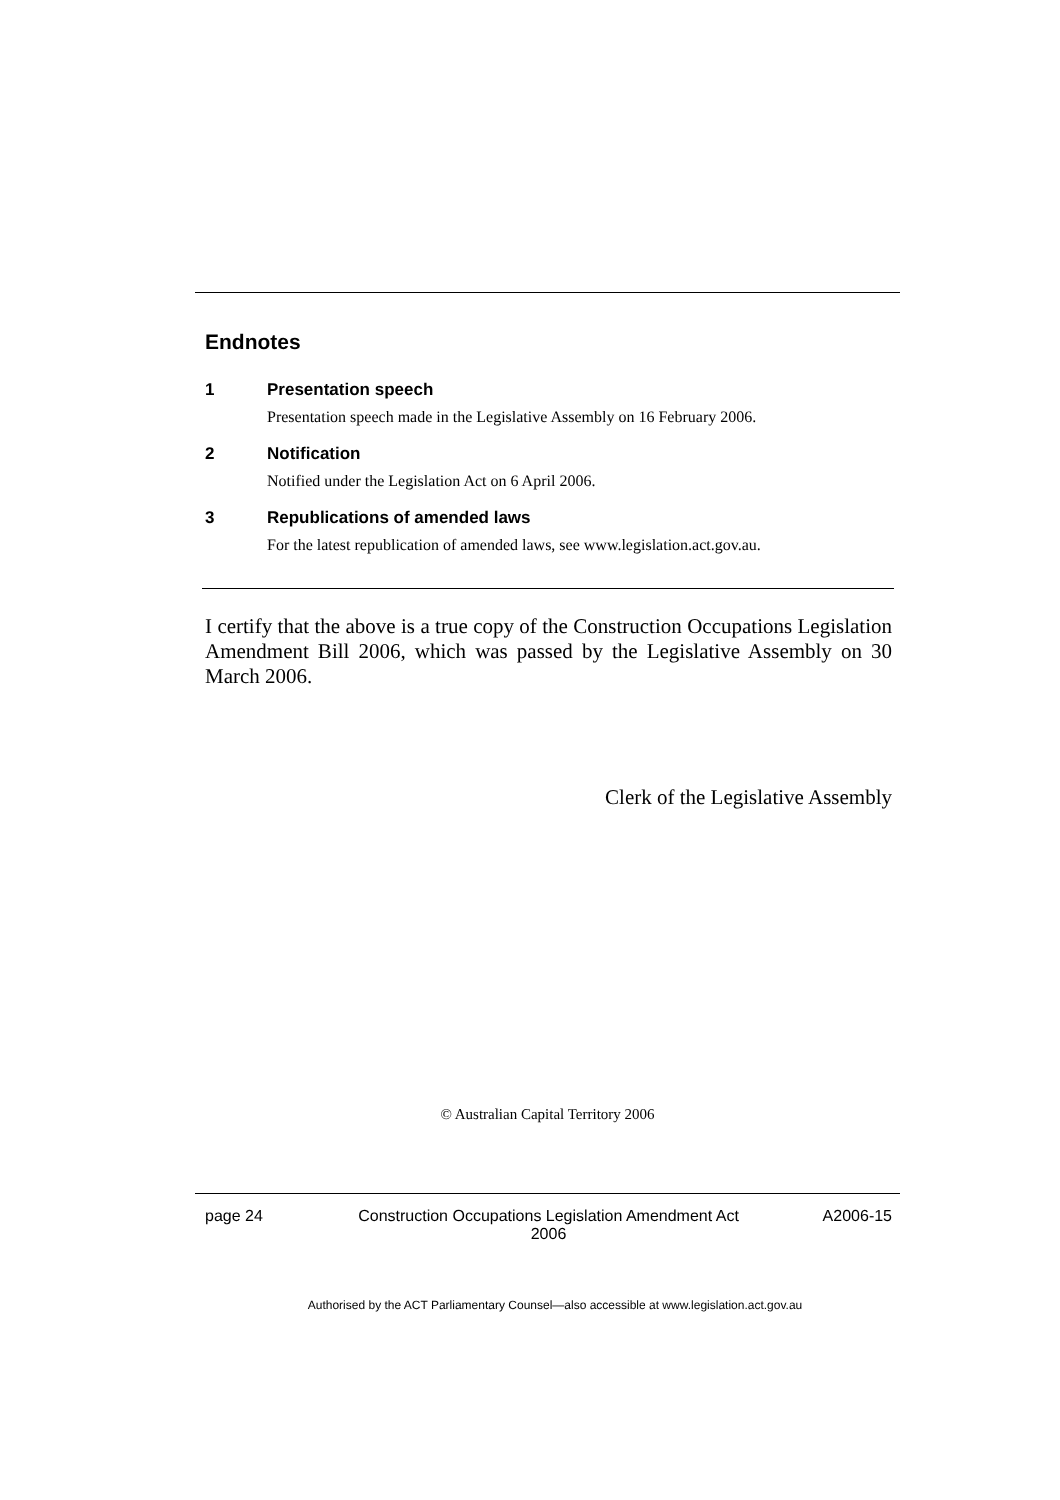Endnotes
1 Presentation speech
Presentation speech made in the Legislative Assembly on 16 February 2006.
2 Notification
Notified under the Legislation Act on 6 April 2006.
3 Republications of amended laws
For the latest republication of amended laws, see www.legislation.act.gov.au.
I certify that the above is a true copy of the Construction Occupations Legislation Amendment Bill 2006, which was passed by the Legislative Assembly on 30 March 2006.
Clerk of the Legislative Assembly
© Australian Capital Territory 2006
page 24 Construction Occupations Legislation Amendment Act
2006
A2006-15
Authorised by the ACT Parliamentary Counsel—also accessible at www.legislation.act.gov.au